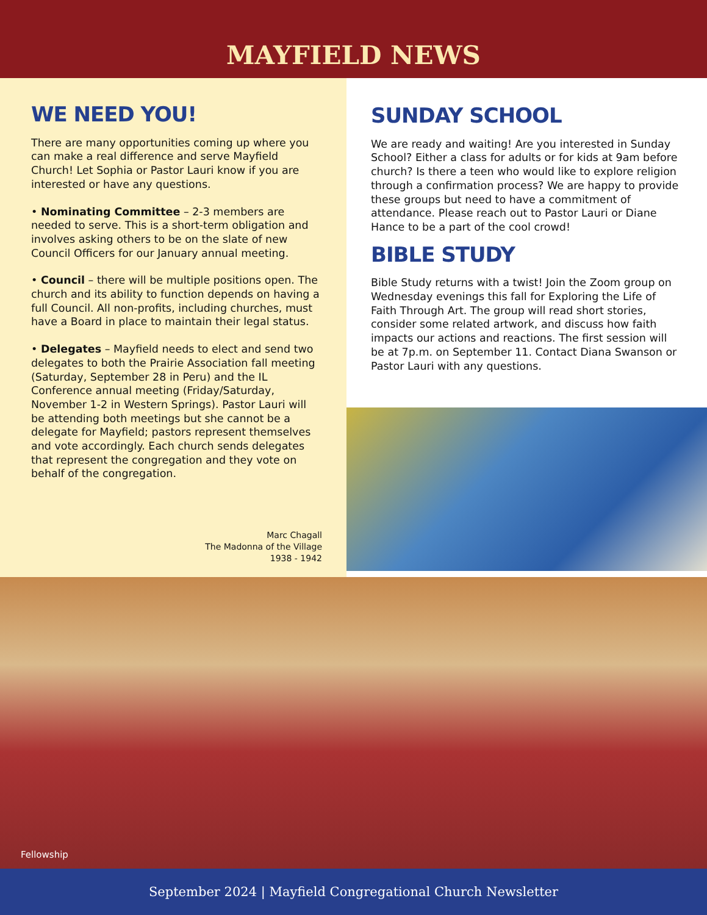MAYFIELD NEWS
WE NEED YOU!
There are many opportunities coming up where you can make a real difference and serve Mayfield Church! Let Sophia or Pastor Lauri know if you are interested or have any questions.
• Nominating Committee – 2-3 members are needed to serve. This is a short-term obligation and involves asking others to be on the slate of new Council Officers for our January annual meeting.
• Council – there will be multiple positions open. The church and its ability to function depends on having a full Council. All non-profits, including churches, must have a Board in place to maintain their legal status.
• Delegates – Mayfield needs to elect and send two delegates to both the Prairie Association fall meeting (Saturday, September 28 in Peru) and the IL Conference annual meeting (Friday/Saturday, November 1-2 in Western Springs). Pastor Lauri will be attending both meetings but she cannot be a delegate for Mayfield; pastors represent themselves and vote accordingly. Each church sends delegates that represent the congregation and they vote on behalf of the congregation.
Marc Chagall
The Madonna of the Village
1938 - 1942
SUNDAY SCHOOL
We are ready and waiting! Are you interested in Sunday School? Either a class for adults or for kids at 9am before church? Is there a teen who would like to explore religion through a confirmation process? We are happy to provide these groups but need to have a commitment of attendance. Please reach out to Pastor Lauri or Diane Hance to be a part of the cool crowd!
BIBLE STUDY
Bible Study returns with a twist! Join the Zoom group on Wednesday evenings this fall for Exploring the Life of Faith Through Art. The group will read short stories, consider some related artwork, and discuss how faith impacts our actions and reactions. The first session will be at 7p.m. on September 11. Contact Diana Swanson or Pastor Lauri with any questions.
Fellowship
September 2024 | Mayfield Congregational Church Newsletter